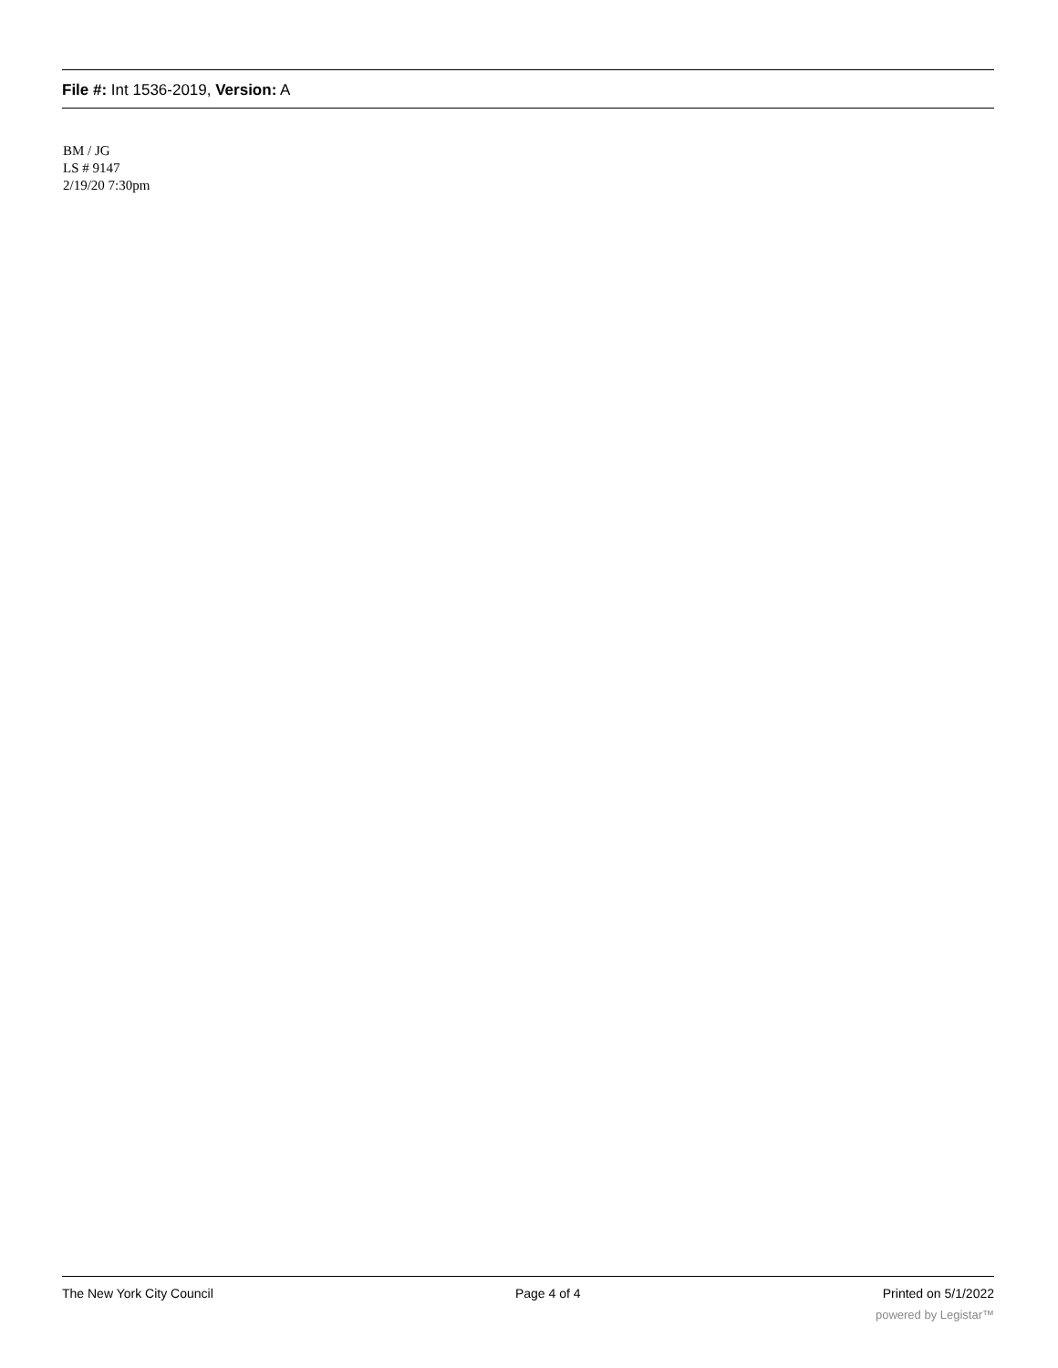File #: Int 1536-2019, Version: A
BM / JG
LS # 9147
2/19/20 7:30pm
The New York City Council Page 4 of 4 Printed on 5/1/2022
powered by Legistar™